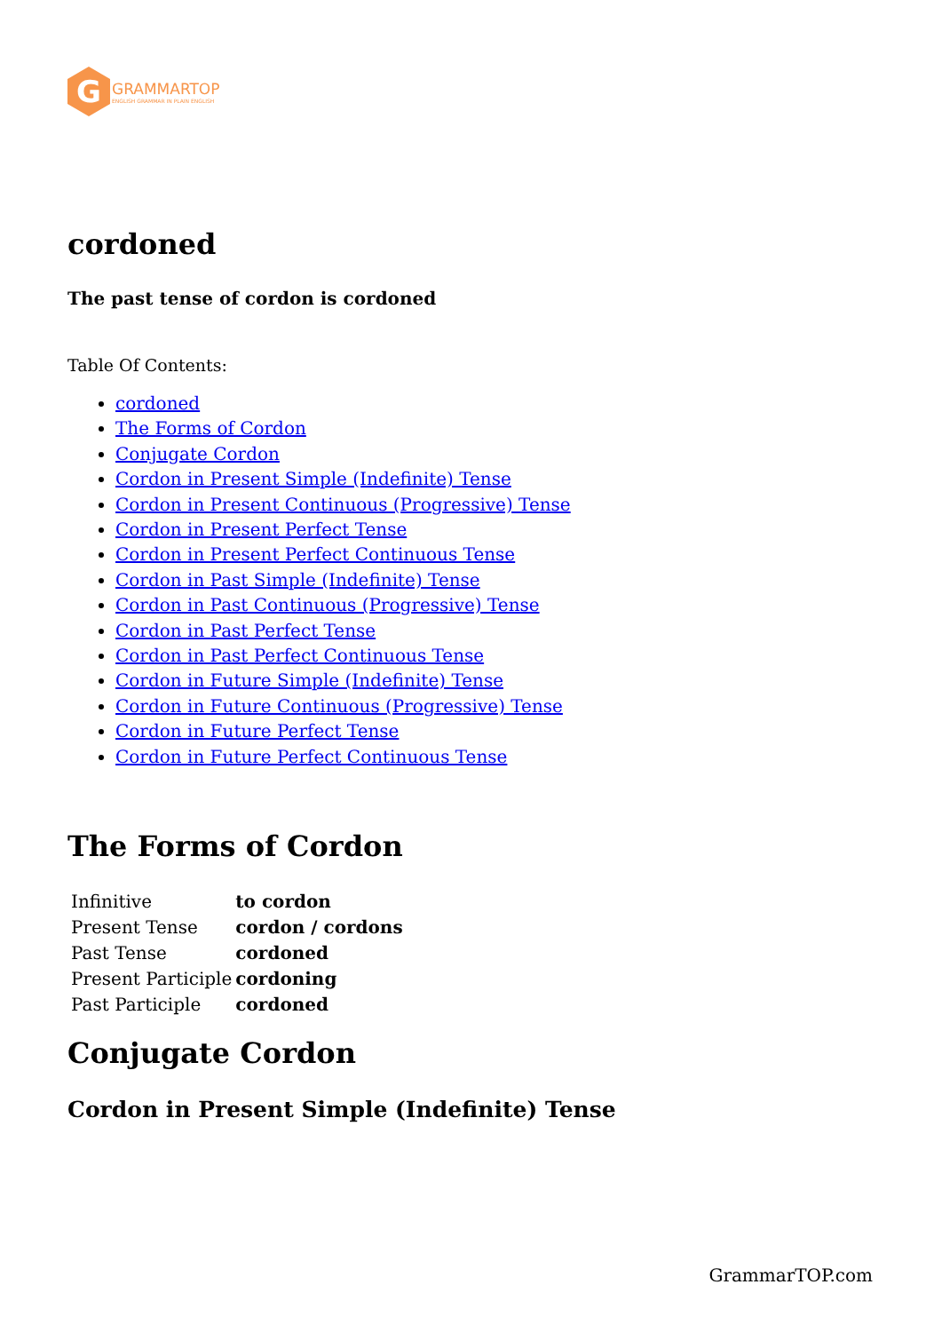G
GRAMMARTOP
ENGLISH GRAMMAR IN PLAIN ENGLISH
cordoned
The past tense of cordon is cordoned
Table Of Contents:
cordoned
The Forms of Cordon
Conjugate Cordon
Cordon in Present Simple (Indefinite) Tense
Cordon in Present Continuous (Progressive) Tense
Cordon in Present Perfect Tense
Cordon in Present Perfect Continuous Tense
Cordon in Past Simple (Indefinite) Tense
Cordon in Past Continuous (Progressive) Tense
Cordon in Past Perfect Tense
Cordon in Past Perfect Continuous Tense
Cordon in Future Simple (Indefinite) Tense
Cordon in Future Continuous (Progressive) Tense
Cordon in Future Perfect Tense
Cordon in Future Perfect Continuous Tense
The Forms of Cordon
| Infinitive | to cordon |
| Present Tense | cordon / cordons |
| Past Tense | cordoned |
| Present Participle | cordoning |
| Past Participle | cordoned |
Conjugate Cordon
Cordon in Present Simple (Indefinite) Tense
GrammarTOP.com